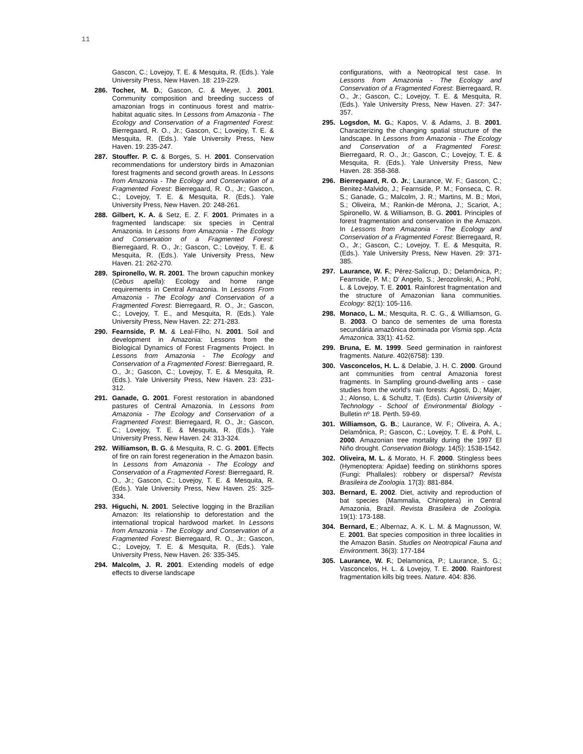11
Gascon, C.; Lovejoy, T. E. & Mesquita, R. (Eds.). Yale University Press, New Haven. 18: 219-229.
286. Tocher, M. D.; Gascon, C. & Meyer, J. 2001. Community composition and breeding success of amazonian frogs in continuous forest and matrix-habitat aquatic sites. In Lessons from Amazonia - The Ecology and Conservation of a Fragmented Forest: Bierregaard, R. O., Jr.; Gascon, C.; Lovejoy, T. E. & Mesquita, R. (Eds.). Yale University Press, New Haven. 19: 235-247.
287. Stouffer. P. C. & Borges, S. H. 2001. Conservation recommendations for understory birds in Amazonian forest fragments and second growth areas. In Lessons from Amazonia - The Ecology and Conservation of a Fragmented Forest: Bierregaard, R. O., Jr.; Gascon, C.; Lovejoy, T. E. & Mesquita, R. (Eds.). Yale University Press, New Haven. 20: 248-261.
288. Gilbert, K. A. & Setz, E. Z. F. 2001. Primates in a fragmented landscape: six species in Central Amazonia. In Lessons from Amazonia - The Ecology and Conservation of a Fragmented Forest: Bierregaard, R. O., Jr.; Gascon, C.; Lovejoy, T. E. & Mesquita, R. (Eds.). Yale University Press, New Haven. 21: 262-270.
289. Spironello, W. R. 2001. The brown capuchin monkey (Cebus apella): Ecology and home range requirements in Central Amazonia. In Lessons From Amazonia - The Ecology and Conservation of a Fragmented Forest: Bierregaard, R. O., Jr.; Gascon, C.; Lovejoy, T. E., and Mesquita, R. (Eds.). Yale University Press, New Haven. 22: 271-283.
290. Fearnside, P. M. & Leal-Filho, N. 2001. Soil and development in Amazonia: Lessons from the Biological Dynamics of Forest Fragments Project. In Lessons from Amazonia - The Ecology and Conservation of a Fragmented Forest: Bierregaard, R. O., Jr.; Gascon, C.; Lovejoy, T. E. & Mesquita, R. (Eds.). Yale University Press, New Haven. 23: 231-312.
291. Ganade, G. 2001. Forest restoration in abandoned pastures of Central Amazonia. In Lessons from Amazonia - The Ecology and Conservation of a Fragmented Forest: Bierregaard, R. O., Jr.; Gascon, C.; Lovejoy, T. E. & Mesquita, R. (Eds.). Yale University Press, New Haven. 24: 313-324.
292. Williamson, B. G. & Mesquita, R. C. G. 2001. Effects of fire on rain forest regeneration in the Amazon basin. In Lessons from Amazonia - The Ecology and Conservation of a Fragmented Forest: Bierregaard, R. O., Jr.; Gascon, C.; Lovejoy, T. E. & Mesquita, R. (Eds.). Yale University Press, New Haven. 25: 325-334.
293. Higuchi, N. 2001. Selective logging in the Brazilian Amazon: Its relationship to deforestation and the international tropical hardwood market. In Lessons from Amazonia - The Ecology and Conservation of a Fragmented Forest: Bierregaard, R. O., Jr.; Gascon, C.; Lovejoy, T. E. & Mesquita, R. (Eds.). Yale University Press, New Haven. 26: 335-345.
294. Malcolm, J. R. 2001. Extending models of edge effects to diverse landscape
configurations, with a Neotropical test case. In Lessons from Amazonia - The Ecology and Conservation of a Fragmented Forest: Bierregaard, R. O., Jr.; Gascon, C.; Lovejoy, T. E. & Mesquita, R. (Eds.). Yale University Press, New Haven. 27: 347-357.
295. Logsdon, M. G.; Kapos, V. & Adams, J. B. 2001. Characterizing the changing spatial structure of the landscape. In Lessons from Amazonia - The Ecology and Conservation of a Fragmented Forest: Bierregaard, R. O., Jr.; Gascon, C.; Lovejoy, T. E. & Mesquita, R. (Eds.). Yale University Press, New Haven. 28: 358-368.
296. Bierregaard, R. O. Jr.; Laurance, W. F.; Gascon, C.; Benitez-Malvido, J.; Fearnside, P. M.; Fonseca, C. R. S.; Ganade, G.; Malcolm, J. R.; Martins, M. B.; Mori, S.; Oliveira, M.; Rankin-de Mérona, J.; Scariot, A.; Spironello, W. & Williamson, B. G. 2001. Principles of forest fragmentation and conservation in the Amazon. In Lessons from Amazonia - The Ecology and Conservation of a Fragmented Forest: Bierregaard, R. O., Jr.; Gascon, C.; Lovejoy, T. E. & Mesquita, R. (Eds.). Yale University Press, New Haven. 29: 371-385.
297. Laurance, W. F.; Pérez-Salicrup, D.; Delamônica, P.; Fearnside, P. M.; D' Angelo, S.; Jerozolinski, A.; Pohl, L. & Lovejoy, T. E. 2001. Rainforest fragmentation and the structure of Amazonian liana communities. Ecology: 82(1): 105-116.
298. Monaco, L. M.; Mesquita, R. C. G., & Williamson, G. B. 2003. O banco de sementes de uma floresta secundária amazônica dominada por Vismia spp. Acta Amazonica. 33(1): 41-52.
299. Bruna, E. M. 1999. Seed germination in rainforest fragments. Nature. 402(6758): 139.
300. Vasconcelos, H. L. & Delabie, J. H. C. 2000. Ground ant communities from central Amazonia forest fragments. In Sampling ground-dwelling ants - case studies from the world's rain forests: Agosti, D.; Majer, J.; Alonso, L. & Schultz, T. (Eds). Curtin University of Technology - School of Environmental Biology - Bulletin nº 18. Perth. 59-69.
301. Williamson, G. B.; Laurance, W. F.; Oliveira, A. A.; Delamônica, P.; Gascon, C.; Lovejoy, T. E. & Pohl, L. 2000. Amazonian tree mortality during the 1997 El Niño drought. Conservation Biology. 14(5): 1538-1542.
302. Oliveira, M. L. & Morato, H. F. 2000. Stingless bees (Hymenoptera: Apidae) feeding on stinkhorns spores (Fungi: Phallales): robbery or dispersal? Revista Brasileira de Zoologia. 17(3): 881-884.
303. Bernard, E. 2002. Diet, activity and reproduction of bat species (Mammalia, Chiroptera) in Central Amazonia, Brazil. Revista Brasileira de Zoologia. 19(1): 173-188.
304. Bernard, E.; Albernaz, A. K. L. M. & Magnusson, W. E. 2001. Bat species composition in three localities in the Amazon Basin. Studies on Neotropical Fauna and Environment. 36(3): 177-184
305. Laurance, W. F.; Delamonica, P.; Laurance, S. G.; Vasconcelos, H. L. & Lovejoy, T. E. 2000. Rainforest fragmentation kills big trees. Nature. 404: 836.